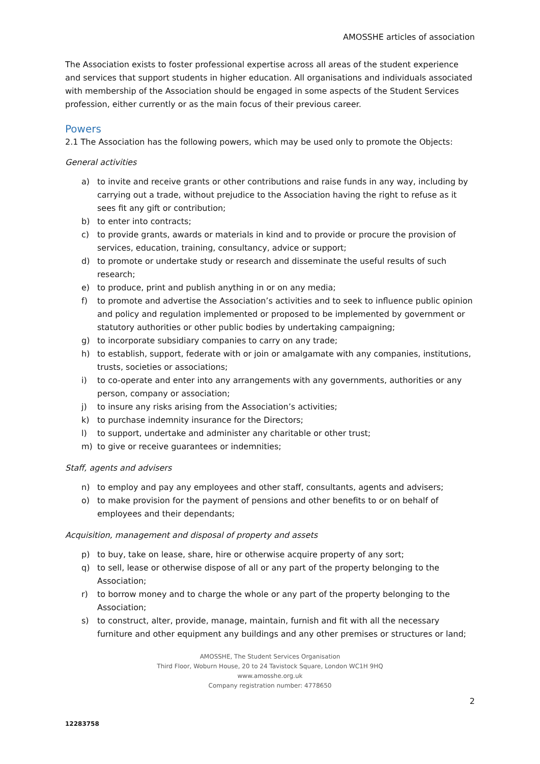AMOSSHE articles of association
The Association exists to foster professional expertise across all areas of the student experience and services that support students in higher education. All organisations and individuals associated with membership of the Association should be engaged in some aspects of the Student Services profession, either currently or as the main focus of their previous career.
Powers
2.1 The Association has the following powers, which may be used only to promote the Objects:
General activities
a) to invite and receive grants or other contributions and raise funds in any way, including by carrying out a trade, without prejudice to the Association having the right to refuse as it sees fit any gift or contribution;
b) to enter into contracts;
c) to provide grants, awards or materials in kind and to provide or procure the provision of services, education, training, consultancy, advice or support;
d) to promote or undertake study or research and disseminate the useful results of such research;
e) to produce, print and publish anything in or on any media;
f) to promote and advertise the Association’s activities and to seek to influence public opinion and policy and regulation implemented or proposed to be implemented by government or statutory authorities or other public bodies by undertaking campaigning;
g) to incorporate subsidiary companies to carry on any trade;
h) to establish, support, federate with or join or amalgamate with any companies, institutions, trusts, societies or associations;
i) to co-operate and enter into any arrangements with any governments, authorities or any person, company or association;
j) to insure any risks arising from the Association’s activities;
k) to purchase indemnity insurance for the Directors;
l) to support, undertake and administer any charitable or other trust;
m) to give or receive guarantees or indemnities;
Staff, agents and advisers
n) to employ and pay any employees and other staff, consultants, agents and advisers;
o) to make provision for the payment of pensions and other benefits to or on behalf of employees and their dependants;
Acquisition, management and disposal of property and assets
p) to buy, take on lease, share, hire or otherwise acquire property of any sort;
q) to sell, lease or otherwise dispose of all or any part of the property belonging to the Association;
r) to borrow money and to charge the whole or any part of the property belonging to the Association;
s) to construct, alter, provide, manage, maintain, furnish and fit with all the necessary furniture and other equipment any buildings and any other premises or structures or land;
AMOSSHE, The Student Services Organisation
Third Floor, Woburn House, 20 to 24 Tavistock Square, London WC1H 9HQ
www.amosshe.org.uk
Company registration number: 4778650
2
12283758